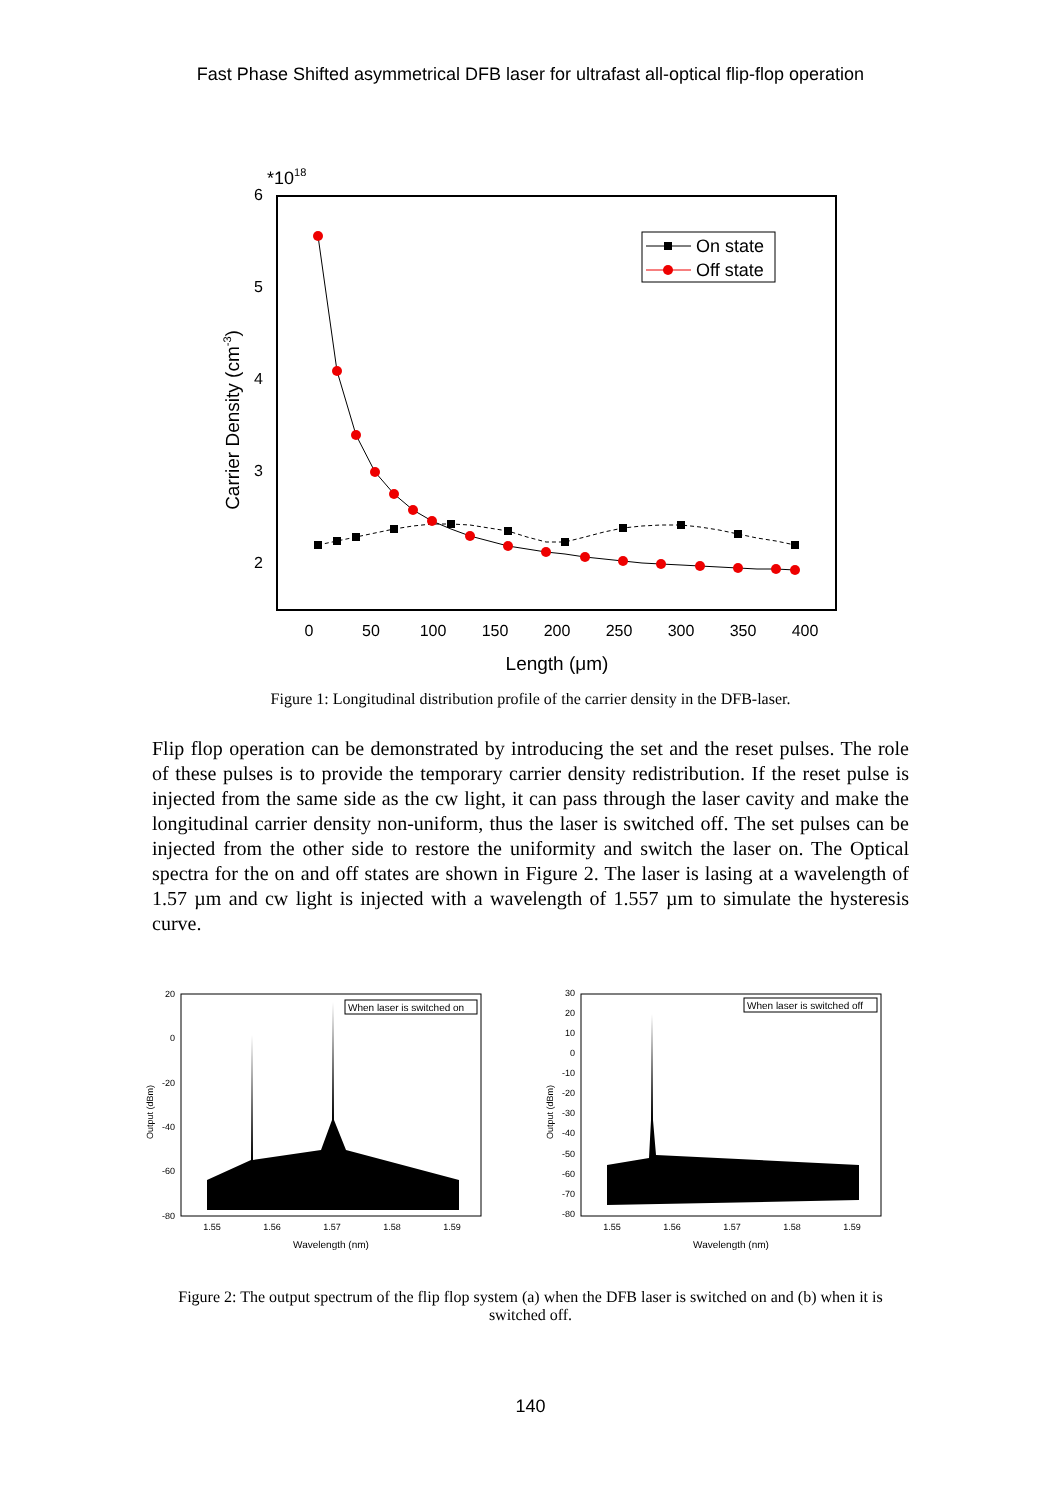Fast Phase Shifted asymmetrical DFB laser for ultrafast all-optical flip-flop operation
*1018
6
5
4
3
2
0
50
100
150
200
250
300
350
400
Length (μm)
Carrier Density (cm-3)
On state
Off state
Figure 1: Longitudinal distribution profile of the carrier density in the DFB-laser.
Flip flop operation can be demonstrated by introducing the set and the reset pulses. The role of these pulses is to provide the temporary carrier density redistribution. If the reset pulse is injected from the same side as the cw light, it can pass through the laser cavity and make the longitudinal carrier density non-uniform, thus the laser is switched off. The set pulses can be injected from the other side to restore the uniformity and switch the laser on. The Optical spectra for the on and off states are shown in Figure 2. The laser is lasing at a wavelength of 1.57 µm and cw light is injected with a wavelength of 1.557 µm to simulate the hysteresis curve.
20
0
-20
-40
-60
-80
1.55
1.56
1.57
1.58
1.59
Wavelength (nm)
Output (dBm)
When laser is switched on
30
20
10
0
-10
-20
-30
-40
-50
-60
-70
-80
1.55
1.56
1.57
1.58
1.59
Wavelength (nm)
Output (dBm)
When laser is switched off
Figure 2: The output spectrum of the flip flop system (a) when the DFB laser is switched on and (b) when it is switched off.
140